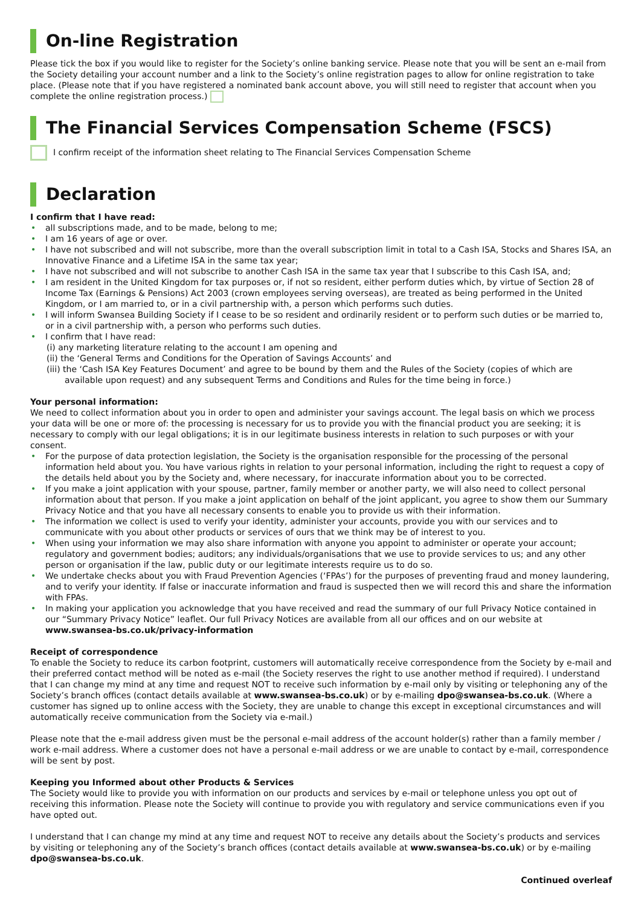On-line Registration
Please tick the box if you would like to register for the Society’s online banking service. Please note that you will be sent an e-mail from the Society detailing your account number and a link to the Society’s online registration pages to allow for online registration to take place. (Please note that if you have registered a nominated bank account above, you will still need to register that account when you complete the online registration process.)
The Financial Services Compensation Scheme (FSCS)
I confirm receipt of the information sheet relating to The Financial Services Compensation Scheme
Declaration
I confirm that I have read:
• all subscriptions made, and to be made, belong to me;
• I am 16 years of age or over.
• I have not subscribed and will not subscribe, more than the overall subscription limit in total to a Cash ISA, Stocks and Shares ISA, an Innovative Finance and a Lifetime ISA in the same tax year;
• I have not subscribed and will not subscribe to another Cash ISA in the same tax year that I subscribe to this Cash ISA, and;
• I am resident in the United Kingdom for tax purposes or, if not so resident, either perform duties which, by virtue of Section 28 of Income Tax (Earnings & Pensions) Act 2003 (crown employees serving overseas), are treated as being performed in the United Kingdom, or I am married to, or in a civil partnership with, a person which performs such duties.
• I will inform Swansea Building Society if I cease to be so resident and ordinarily resident or to perform such duties or be married to, or in a civil partnership with, a person who performs such duties.
• I confirm that I have read:
(i) any marketing literature relating to the account I am opening and
(ii) the ‘General Terms and Conditions for the Operation of Savings Accounts’ and
(iii) the ‘Cash ISA Key Features Document’ and agree to be bound by them and the Rules of the Society (copies of which are available upon request) and any subsequent Terms and Conditions and Rules for the time being in force.)
Your personal information:
We need to collect information about you in order to open and administer your savings account. The legal basis on which we process your data will be one or more of: the processing is necessary for us to provide you with the financial product you are seeking; it is necessary to comply with our legal obligations; it is in our legitimate business interests in relation to such purposes or with your consent.
• For the purpose of data protection legislation, the Society is the organisation responsible for the processing of the personal information held about you. You have various rights in relation to your personal information, including the right to request a copy of the details held about you by the Society and, where necessary, for inaccurate information about you to be corrected.
• If you make a joint application with your spouse, partner, family member or another party, we will also need to collect personal information about that person. If you make a joint application on behalf of the joint applicant, you agree to show them our Summary Privacy Notice and that you have all necessary consents to enable you to provide us with their information.
• The information we collect is used to verify your identity, administer your accounts, provide you with our services and to communicate with you about other products or services of ours that we think may be of interest to you.
• When using your information we may also share information with anyone you appoint to administer or operate your account; regulatory and government bodies; auditors; any individuals/organisations that we use to provide services to us; and any other person or organisation if the law, public duty or our legitimate interests require us to do so.
• We undertake checks about you with Fraud Prevention Agencies (‘FPAs’) for the purposes of preventing fraud and money laundering, and to verify your identity. If false or inaccurate information and fraud is suspected then we will record this and share the information with FPAs.
• In making your application you acknowledge that you have received and read the summary of our full Privacy Notice contained in our “Summary Privacy Notice” leaflet. Our full Privacy Notices are available from all our offices and on our website at www.swansea-bs.co.uk/privacy-information
Receipt of correspondence
To enable the Society to reduce its carbon footprint, customers will automatically receive correspondence from the Society by e-mail and their preferred contact method will be noted as e-mail (the Society reserves the right to use another method if required). I understand that I can change my mind at any time and request NOT to receive such information by e-mail only by visiting or telephoning any of the Society’s branch offices (contact details available at www.swansea-bs.co.uk) or by e-mailing dpo@swansea-bs.co.uk. (Where a customer has signed up to online access with the Society, they are unable to change this except in exceptional circumstances and will automatically receive communication from the Society via e-mail.)
Please note that the e-mail address given must be the personal e-mail address of the account holder(s) rather than a family member / work e-mail address. Where a customer does not have a personal e-mail address or we are unable to contact by e-mail, correspondence will be sent by post.
Keeping you Informed about other Products & Services
The Society would like to provide you with information on our products and services by e-mail or telephone unless you opt out of receiving this information. Please note the Society will continue to provide you with regulatory and service communications even if you have opted out.
I understand that I can change my mind at any time and request NOT to receive any details about the Society’s products and services by visiting or telephoning any of the Society’s branch offices (contact details available at www.swansea-bs.co.uk) or by e-mailing dpo@swansea-bs.co.uk.
Continued overleaf